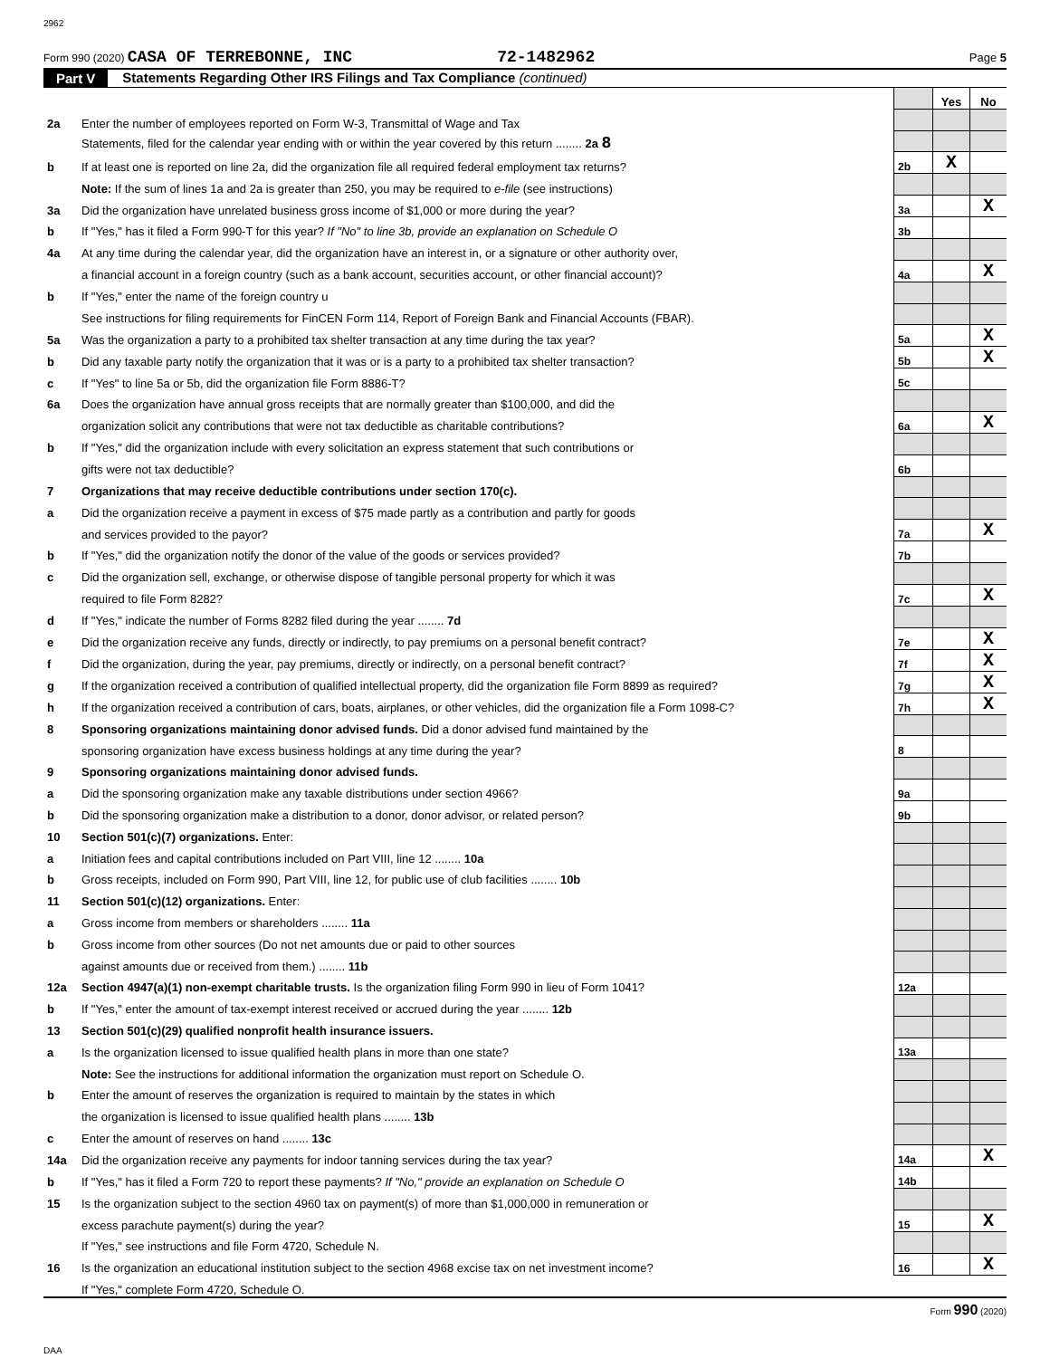2962
Form 990 (2020) CASA OF TERREBONNE, INC 72-1482962 Page 5
Part V Statements Regarding Other IRS Filings and Tax Compliance (continued)
| | | | Yes | No |
| 2a | Enter the number of employees reported on Form W-3, Transmittal of Wage and Tax | | | |
| | Statements, filed for the calendar year ending with or within the year covered by this return ........ 2a 8 | | | |
| b | If at least one is reported on line 2a, did the organization file all required federal employment tax returns? | 2b | X | |
| | Note: If the sum of lines 1a and 2a is greater than 250, you may be required to e-file (see instructions) | | | |
| 3a | Did the organization have unrelated business gross income of $1,000 or more during the year? | 3a | | X |
| b | If "Yes," has it filed a Form 990-T for this year? If "No" to line 3b, provide an explanation on Schedule O | 3b | | |
| 4a | At any time during the calendar year, did the organization have an interest in, or a signature or other authority over, | | | |
| | a financial account in a foreign country (such as a bank account, securities account, or other financial account)? | 4a | | X |
| b | If "Yes," enter the name of the foreign country u | | | |
| | See instructions for filing requirements for FinCEN Form 114, Report of Foreign Bank and Financial Accounts (FBAR). | | | |
| 5a | Was the organization a party to a prohibited tax shelter transaction at any time during the tax year? | 5a | | X |
| b | Did any taxable party notify the organization that it was or is a party to a prohibited tax shelter transaction? | 5b | | X |
| c | If "Yes" to line 5a or 5b, did the organization file Form 8886-T? | 5c | | |
| 6a | Does the organization have annual gross receipts that are normally greater than $100,000, and did the | | | |
| | organization solicit any contributions that were not tax deductible as charitable contributions? | 6a | | X |
| b | If "Yes," did the organization include with every solicitation an express statement that such contributions or | | | |
| | gifts were not tax deductible? | 6b | | |
| 7 | Organizations that may receive deductible contributions under section 170(c). | | | |
| a | Did the organization receive a payment in excess of $75 made partly as a contribution and partly for goods | | | |
| | and services provided to the payor? | 7a | | X |
| b | If "Yes," did the organization notify the donor of the value of the goods or services provided? | 7b | | |
| c | Did the organization sell, exchange, or otherwise dispose of tangible personal property for which it was | | | |
| | required to file Form 8282? | 7c | | X |
| d | If "Yes," indicate the number of Forms 8282 filed during the year ........ 7d | | | |
| e | Did the organization receive any funds, directly or indirectly, to pay premiums on a personal benefit contract? | 7e | | X |
| f | Did the organization, during the year, pay premiums, directly or indirectly, on a personal benefit contract? | 7f | | X |
| g | If the organization received a contribution of qualified intellectual property, did the organization file Form 8899 as required? | 7g | | X |
| h | If the organization received a contribution of cars, boats, airplanes, or other vehicles, did the organization file a Form 1098-C? | 7h | | X |
| 8 | Sponsoring organizations maintaining donor advised funds. Did a donor advised fund maintained by the | | | |
| | sponsoring organization have excess business holdings at any time during the year? | 8 | | |
| 9 | Sponsoring organizations maintaining donor advised funds. | | | |
| a | Did the sponsoring organization make any taxable distributions under section 4966? | 9a | | |
| b | Did the sponsoring organization make a distribution to a donor, donor advisor, or related person? | 9b | | |
| 10 | Section 501(c)(7) organizations. Enter: | | | |
| a | Initiation fees and capital contributions included on Part VIII, line 12 ........ 10a | | | |
| b | Gross receipts, included on Form 990, Part VIII, line 12, for public use of club facilities ........ 10b | | | |
| 11 | Section 501(c)(12) organizations. Enter: | | | |
| a | Gross income from members or shareholders ........ 11a | | | |
| b | Gross income from other sources (Do not net amounts due or paid to other sources | | | |
| | against amounts due or received from them.) ........ 11b | | | |
| 12a | Section 4947(a)(1) non-exempt charitable trusts. Is the organization filing Form 990 in lieu of Form 1041? | 12a | | |
| b | If "Yes," enter the amount of tax-exempt interest received or accrued during the year ........ 12b | | | |
| 13 | Section 501(c)(29) qualified nonprofit health insurance issuers. | | | |
| a | Is the organization licensed to issue qualified health plans in more than one state? | 13a | | |
| | Note: See the instructions for additional information the organization must report on Schedule O. | | | |
| b | Enter the amount of reserves the organization is required to maintain by the states in which | | | |
| | the organization is licensed to issue qualified health plans ........ 13b | | | |
| c | Enter the amount of reserves on hand ........ 13c | | | |
| 14a | Did the organization receive any payments for indoor tanning services during the tax year? | 14a | | X |
| b | If "Yes," has it filed a Form 720 to report these payments? If "No," provide an explanation on Schedule O | 14b | | |
| 15 | Is the organization subject to the section 4960 tax on payment(s) of more than $1,000,000 in remuneration or | | | |
| | excess parachute payment(s) during the year? | 15 | | X |
| | If "Yes," see instructions and file Form 4720, Schedule N. | | | |
| 16 | Is the organization an educational institution subject to the section 4968 excise tax on net investment income? | 16 | | X |
| | If "Yes," complete Form 4720, Schedule O. | | | |
Form 990 (2020)
DAA